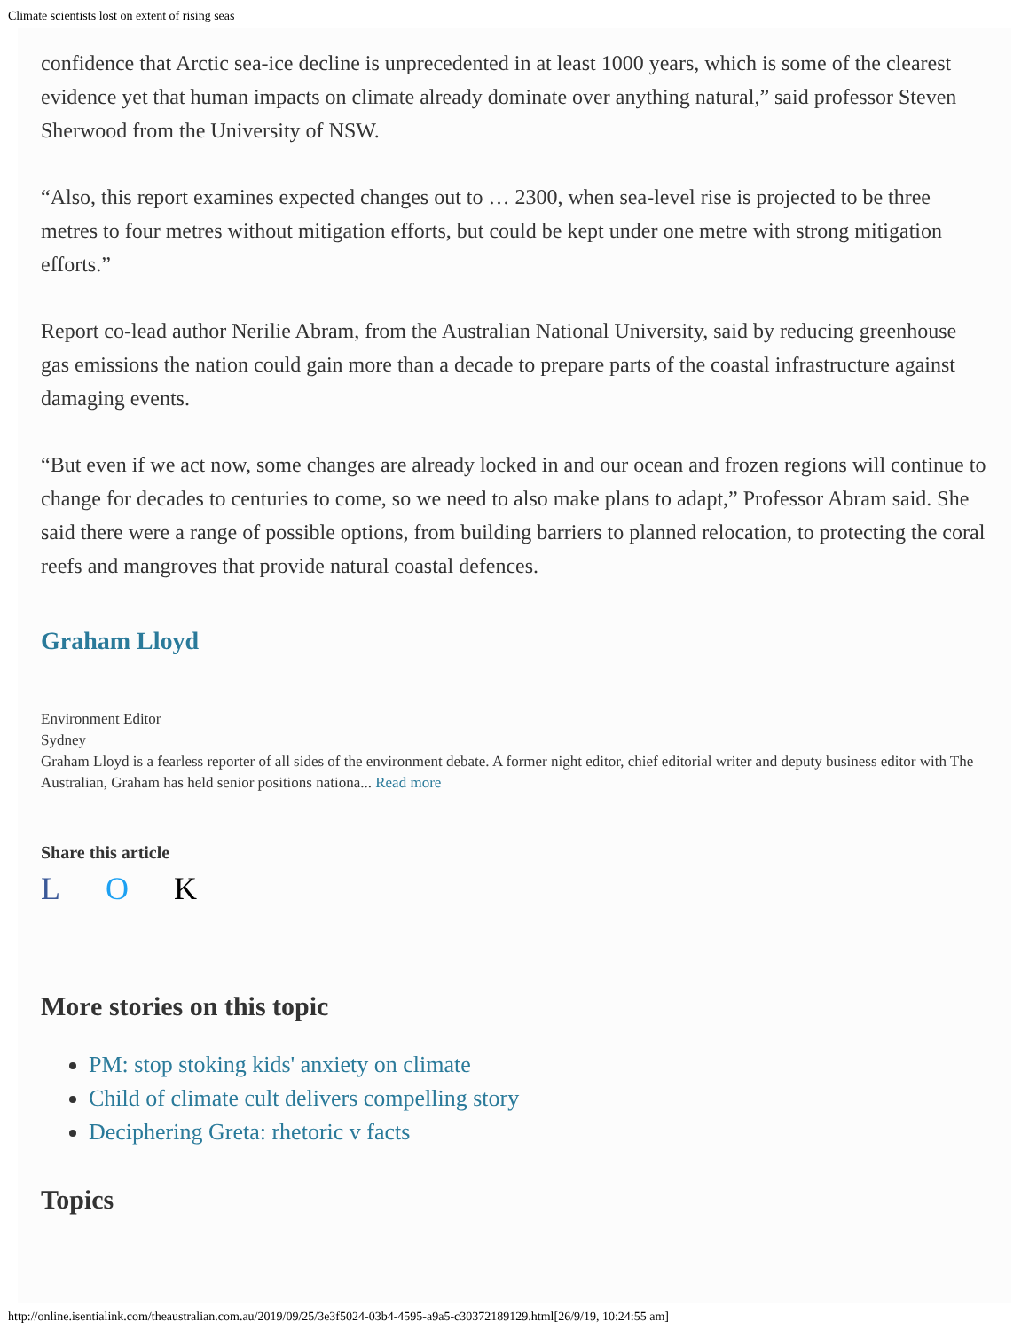Climate scientists lost on extent of rising seas
confidence that Arctic sea-ice decline is unprecedented in at least 1000 years, which is some of the clearest evidence yet that human impacts on climate already dominate over anything natural,” said professor Steven Sherwood from the University of NSW.
“Also, this report examines expected changes out to … 2300, when sea-level rise is projected to be three metres to four metres without mitigation efforts, but could be kept under one metre with strong mitigation efforts.”
Report co-lead author Nerilie Abram, from the Australian National University, said by reducing greenhouse gas emissions the nation could gain more than a decade to prepare parts of the coastal infrastructure against damaging events.
“But even if we act now, some changes are already locked in and our ocean and frozen regions will continue to change for decades to centuries to come, so we need to also make plans to adapt,” Professor Abram said. She said there were a range of possible options, from building barriers to planned relocation, to protecting the coral reefs and mangroves that provide natural coastal defences.
Graham Lloyd
Environment Editor
Sydney
Graham Lloyd is a fearless reporter of all sides of the environment debate. A former night editor, chief editorial writer and deputy business editor with The Australian, Graham has held senior positions nationa... Read more
Share this article
L O K
More stories on this topic
PM: stop stoking kids' anxiety on climate
Child of climate cult delivers compelling story
Deciphering Greta: rhetoric v facts
Topics
http://online.isentialink.com/theaustralian.com.au/2019/09/25/3e3f5024-03b4-4595-a9a5-c30372189129.html[26/9/19, 10:24:55 am]